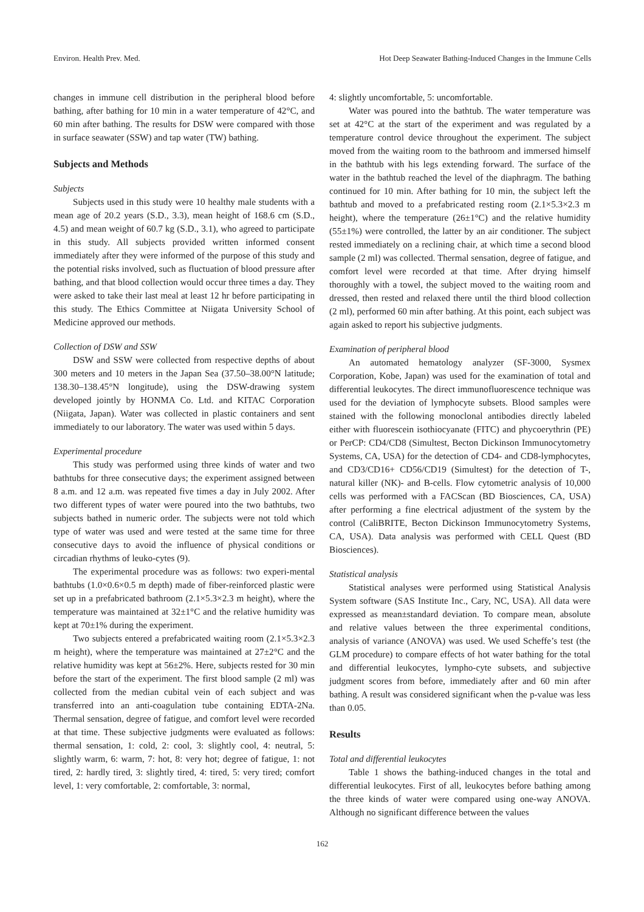Environ. Health Prev. Med. Hot Deep Seawater Bathing-Induced Changes in the Immune Cells
changes in immune cell distribution in the peripheral blood before bathing, after bathing for 10 min in a water temperature of 42°C, and 60 min after bathing. The results for DSW were compared with those in surface seawater (SSW) and tap water (TW) bathing.
Subjects and Methods
Subjects
Subjects used in this study were 10 healthy male students with a mean age of 20.2 years (S.D., 3.3), mean height of 168.6 cm (S.D., 4.5) and mean weight of 60.7 kg (S.D., 3.1), who agreed to participate in this study. All subjects provided written informed consent immediately after they were informed of the purpose of this study and the potential risks involved, such as fluctuation of blood pressure after bathing, and that blood collection would occur three times a day. They were asked to take their last meal at least 12 hr before participating in this study. The Ethics Committee at Niigata University School of Medicine approved our methods.
Collection of DSW and SSW
DSW and SSW were collected from respective depths of about 300 meters and 10 meters in the Japan Sea (37.50–38.00°N latitude; 138.30–138.45°N longitude), using the DSW-drawing system developed jointly by HONMA Co. Ltd. and KITAC Corporation (Niigata, Japan). Water was collected in plastic containers and sent immediately to our laboratory. The water was used within 5 days.
Experimental procedure
This study was performed using three kinds of water and two bathtubs for three consecutive days; the experiment assigned between 8 a.m. and 12 a.m. was repeated five times a day in July 2002. After two different types of water were poured into the two bathtubs, two subjects bathed in numeric order. The subjects were not told which type of water was used and were tested at the same time for three consecutive days to avoid the influence of physical conditions or circadian rhythms of leuko-cytes (9).
The experimental procedure was as follows: two experi-mental bathtubs (1.0×0.6×0.5 m depth) made of fiber-reinforced plastic were set up in a prefabricated bathroom (2.1×5.3×2.3 m height), where the temperature was maintained at 32±1°C and the relative humidity was kept at 70±1% during the experiment.
Two subjects entered a prefabricated waiting room (2.1×5.3×2.3 m height), where the temperature was maintained at 27±2°C and the relative humidity was kept at 56±2%. Here, subjects rested for 30 min before the start of the experiment. The first blood sample (2 ml) was collected from the median cubital vein of each subject and was transferred into an anti-coagulation tube containing EDTA-2Na. Thermal sensation, degree of fatigue, and comfort level were recorded at that time. These subjective judgments were evaluated as follows: thermal sensation, 1: cold, 2: cool, 3: slightly cool, 4: neutral, 5: slightly warm, 6: warm, 7: hot, 8: very hot; degree of fatigue, 1: not tired, 2: hardly tired, 3: slightly tired, 4: tired, 5: very tired; comfort level, 1: very comfortable, 2: comfortable, 3: normal,
4: slightly uncomfortable, 5: uncomfortable.
Water was poured into the bathtub. The water temperature was set at 42°C at the start of the experiment and was regulated by a temperature control device throughout the experiment. The subject moved from the waiting room to the bathroom and immersed himself in the bathtub with his legs extending forward. The surface of the water in the bathtub reached the level of the diaphragm. The bathing continued for 10 min. After bathing for 10 min, the subject left the bathtub and moved to a prefabricated resting room (2.1×5.3×2.3 m height), where the temperature (26±1°C) and the relative humidity (55±1%) were controlled, the latter by an air conditioner. The subject rested immediately on a reclining chair, at which time a second blood sample (2 ml) was collected. Thermal sensation, degree of fatigue, and comfort level were recorded at that time. After drying himself thoroughly with a towel, the subject moved to the waiting room and dressed, then rested and relaxed there until the third blood collection (2 ml), performed 60 min after bathing. At this point, each subject was again asked to report his subjective judgments.
Examination of peripheral blood
An automated hematology analyzer (SF-3000, Sysmex Corporation, Kobe, Japan) was used for the examination of total and differential leukocytes. The direct immunofluorescence technique was used for the deviation of lymphocyte subsets. Blood samples were stained with the following monoclonal antibodies directly labeled either with fluorescein isothiocyanate (FITC) and phycoerythrin (PE) or PerCP: CD4/CD8 (Simultest, Becton Dickinson Immunocytometry Systems, CA, USA) for the detection of CD4- and CD8-lymphocytes, and CD3/CD16+ CD56/CD19 (Simultest) for the detection of T-, natural killer (NK)- and B-cells. Flow cytometric analysis of 10,000 cells was performed with a FACScan (BD Biosciences, CA, USA) after performing a fine electrical adjustment of the system by the control (CaliBRITE, Becton Dickinson Immunocytometry Systems, CA, USA). Data analysis was performed with CELL Quest (BD Biosciences).
Statistical analysis
Statistical analyses were performed using Statistical Analysis System software (SAS Institute Inc., Cary, NC, USA). All data were expressed as mean±standard deviation. To compare mean, absolute and relative values between the three experimental conditions, analysis of variance (ANOVA) was used. We used Scheffe’s test (the GLM procedure) to compare effects of hot water bathing for the total and differential leukocytes, lympho-cyte subsets, and subjective judgment scores from before, immediately after and 60 min after bathing. A result was considered significant when the p-value was less than 0.05.
Results
Total and differential leukocytes
Table 1 shows the bathing-induced changes in the total and differential leukocytes. First of all, leukocytes before bathing among the three kinds of water were compared using one-way ANOVA. Although no significant difference between the values
162